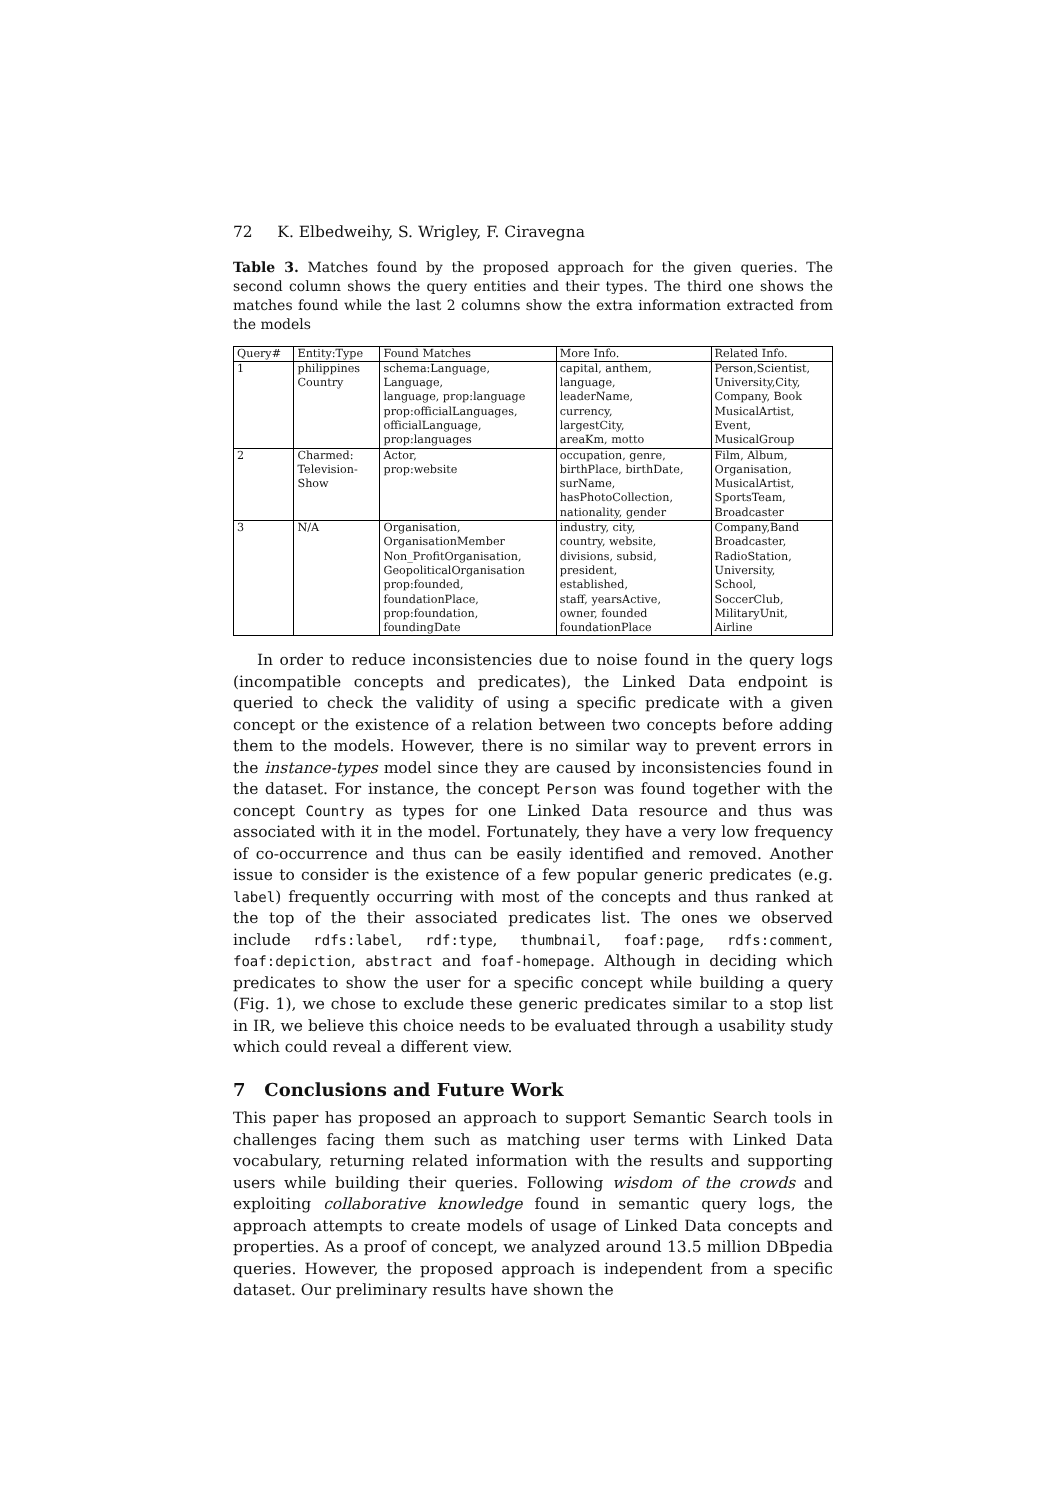72 K. Elbedweihy, S. Wrigley, F. Ciravegna
Table 3. Matches found by the proposed approach for the given queries. The second column shows the query entities and their types. The third one shows the matches found while the last 2 columns show the extra information extracted from the models
| Query# | Entity:Type | Found Matches | More Info. | Related Info. |
| --- | --- | --- | --- | --- |
| 1 | philippines Country | schema:Language, Language, language, prop:language prop:officialLanguages, officialLanguage, prop:languages | capital, anthem, language, leaderName, currency, largestCity, areaKm, motto | Person,Scientist, University,City, Company, Book MusicalArtist, Event, MusicalGroup |
| 2 | Charmed: Television- Show | Actor, prop:website | occupation, genre, birthPlace, birthDate, surName, hasPhotoCollection, nationality, gender | Film, Album, Organisation, MusicalArtist, SportsTeam, Broadcaster |
| 3 | N/A | Organisation, OrganisationMember Non_ProfitOrganisation, GeopoliticalOrganisation prop:founded, foundationPlace, prop:foundation, foundingDate | industry, city, country, website, divisions, subsid, president, established, staff, yearsActive, owner, founded foundationPlace | Company,Band Broadcaster, RadioStation, University, School, SoccerClub, MilitaryUnit, Airline |
In order to reduce inconsistencies due to noise found in the query logs (incompatible concepts and predicates), the Linked Data endpoint is queried to check the validity of using a specific predicate with a given concept or the existence of a relation between two concepts before adding them to the models. However, there is no similar way to prevent errors in the instance-types model since they are caused by inconsistencies found in the dataset. For instance, the concept Person was found together with the concept Country as types for one Linked Data resource and thus was associated with it in the model. Fortunately, they have a very low frequency of co-occurrence and thus can be easily identified and removed. Another issue to consider is the existence of a few popular generic predicates (e.g. label) frequently occurring with most of the concepts and thus ranked at the top of the their associated predicates list. The ones we observed include rdfs:label, rdf:type, thumbnail, foaf:page, rdfs:comment, foaf:depiction, abstract and foaf-homepage. Although in deciding which predicates to show the user for a specific concept while building a query (Fig. 1), we chose to exclude these generic predicates similar to a stop list in IR, we believe this choice needs to be evaluated through a usability study which could reveal a different view.
7 Conclusions and Future Work
This paper has proposed an approach to support Semantic Search tools in challenges facing them such as matching user terms with Linked Data vocabulary, returning related information with the results and supporting users while building their queries. Following wisdom of the crowds and exploiting collaborative knowledge found in semantic query logs, the approach attempts to create models of usage of Linked Data concepts and properties. As a proof of concept, we analyzed around 13.5 million DBpedia queries. However, the proposed approach is independent from a specific dataset. Our preliminary results have shown the